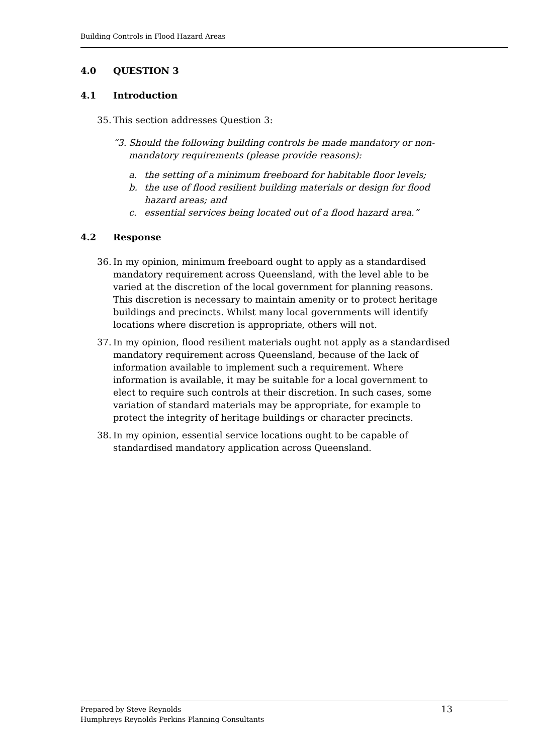Building Controls in Flood Hazard Areas
4.0 QUESTION 3
4.1 Introduction
35. This section addresses Question 3:
“3. Should the following building controls be made mandatory or non-mandatory requirements (please provide reasons):
a. the setting of a minimum freeboard for habitable floor levels;
b. the use of flood resilient building materials or design for flood hazard areas; and
c. essential services being located out of a flood hazard area.”
4.2 Response
36. In my opinion, minimum freeboard ought to apply as a standardised mandatory requirement across Queensland, with the level able to be varied at the discretion of the local government for planning reasons. This discretion is necessary to maintain amenity or to protect heritage buildings and precincts. Whilst many local governments will identify locations where discretion is appropriate, others will not.
37. In my opinion, flood resilient materials ought not apply as a standardised mandatory requirement across Queensland, because of the lack of information available to implement such a requirement. Where information is available, it may be suitable for a local government to elect to require such controls at their discretion. In such cases, some variation of standard materials may be appropriate, for example to protect the integrity of heritage buildings or character precincts.
38. In my opinion, essential service locations ought to be capable of standardised mandatory application across Queensland.
Prepared by Steve Reynolds
Humphreys Reynolds Perkins Planning Consultants
13